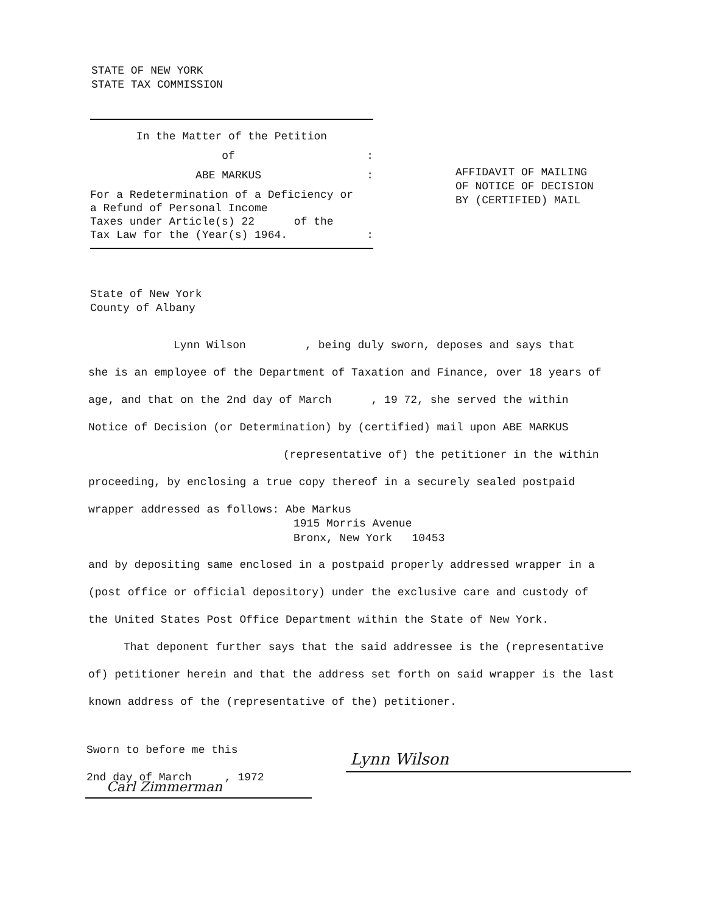STATE OF NEW YORK
STATE TAX COMMISSION
In the Matter of the Petition
of :
ABE MARKUS :
For a Redetermination of a Deficiency or
a Refund of Personal Income
Taxes under Article(s) 22 of the
Tax Law for the (Year(s) 1964. :
AFFIDAVIT OF MAILING
OF NOTICE OF DECISION
BY (CERTIFIED) MAIL
State of New York
County of Albany
Lynn Wilson , being duly sworn, deposes and says that
she is an employee of the Department of Taxation and Finance, over 18 years of
age, and that on the 2nd day of March , 19 72, she served the within
Notice of Decision (or Determination) by (certified) mail upon ABE MARKUS
(representative of) the petitioner in the within
proceeding, by enclosing a true copy thereof in a securely sealed postpaid
wrapper addressed as follows: Abe Markus
1915 Morris Avenue
Bronx, New York 10453
and by depositing same enclosed in a postpaid properly addressed wrapper in a
(post office or official depository) under the exclusive care and custody of
the United States Post Office Department within the State of New York.
That deponent further says that the said addressee is the (representative
of) petitioner herein and that the address set forth on said wrapper is the last
known address of the (representative of the) petitioner.
Sworn to before me this
2nd day of March , 1972
Carl Zimmerman
Lynn Wilson